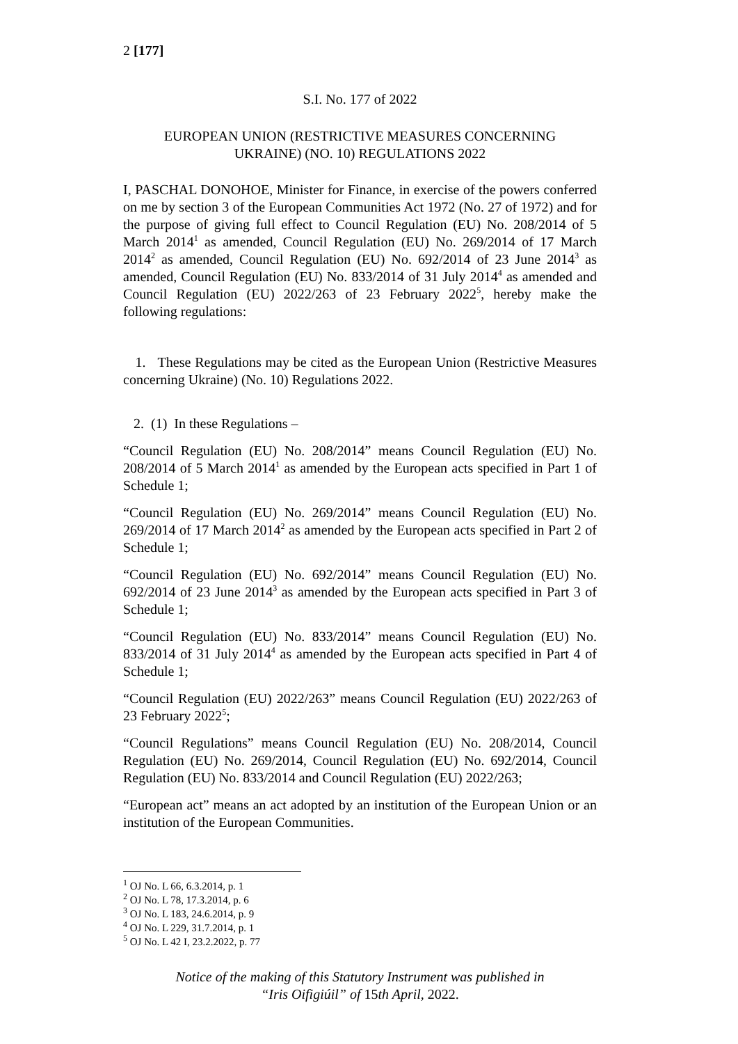2 [177]
S.I. No. 177 of 2022
EUROPEAN UNION (RESTRICTIVE MEASURES CONCERNING
UKRAINE) (NO. 10) REGULATIONS 2022
I, PASCHAL DONOHOE, Minister for Finance, in exercise of the powers conferred on me by section 3 of the European Communities Act 1972 (No. 27 of 1972) and for the purpose of giving full effect to Council Regulation (EU) No. 208/2014 of 5 March 2014<sup>1</sup> as amended, Council Regulation (EU) No. 269/2014 of 17 March 2014<sup>2</sup> as amended, Council Regulation (EU) No. 692/2014 of 23 June 2014<sup>3</sup> as amended, Council Regulation (EU) No. 833/2014 of 31 July 2014<sup>4</sup> as amended and Council Regulation (EU) 2022/263 of 23 February 2022<sup>5</sup>, hereby make the following regulations:
1. These Regulations may be cited as the European Union (Restrictive Measures concerning Ukraine) (No. 10) Regulations 2022.
2. (1) In these Regulations –
“Council Regulation (EU) No. 208/2014” means Council Regulation (EU) No. 208/2014 of 5 March 2014<sup>1</sup> as amended by the European acts specified in Part 1 of Schedule 1;
“Council Regulation (EU) No. 269/2014” means Council Regulation (EU) No. 269/2014 of 17 March 2014<sup>2</sup> as amended by the European acts specified in Part 2 of Schedule 1;
“Council Regulation (EU) No. 692/2014” means Council Regulation (EU) No. 692/2014 of 23 June 2014<sup>3</sup> as amended by the European acts specified in Part 3 of Schedule 1;
“Council Regulation (EU) No. 833/2014” means Council Regulation (EU) No. 833/2014 of 31 July 2014<sup>4</sup> as amended by the European acts specified in Part 4 of Schedule 1;
“Council Regulation (EU) 2022/263” means Council Regulation (EU) 2022/263 of 23 February 2022<sup>5</sup>;
“Council Regulations” means Council Regulation (EU) No. 208/2014, Council Regulation (EU) No. 269/2014, Council Regulation (EU) No. 692/2014, Council Regulation (EU) No. 833/2014 and Council Regulation (EU) 2022/263;
“European act” means an act adopted by an institution of the European Union or an institution of the European Communities.
<sup>1</sup> OJ No. L 66, 6.3.2014, p. 1
<sup>2</sup> OJ No. L 78, 17.3.2014, p. 6
<sup>3</sup> OJ No. L 183, 24.6.2014, p. 9
<sup>4</sup> OJ No. L 229, 31.7.2014, p. 1
<sup>5</sup> OJ No. L 42 I, 23.2.2022, p. 77
Notice of the making of this Statutory Instrument was published in
“Iris Oifigiúil” of 15th April, 2022.